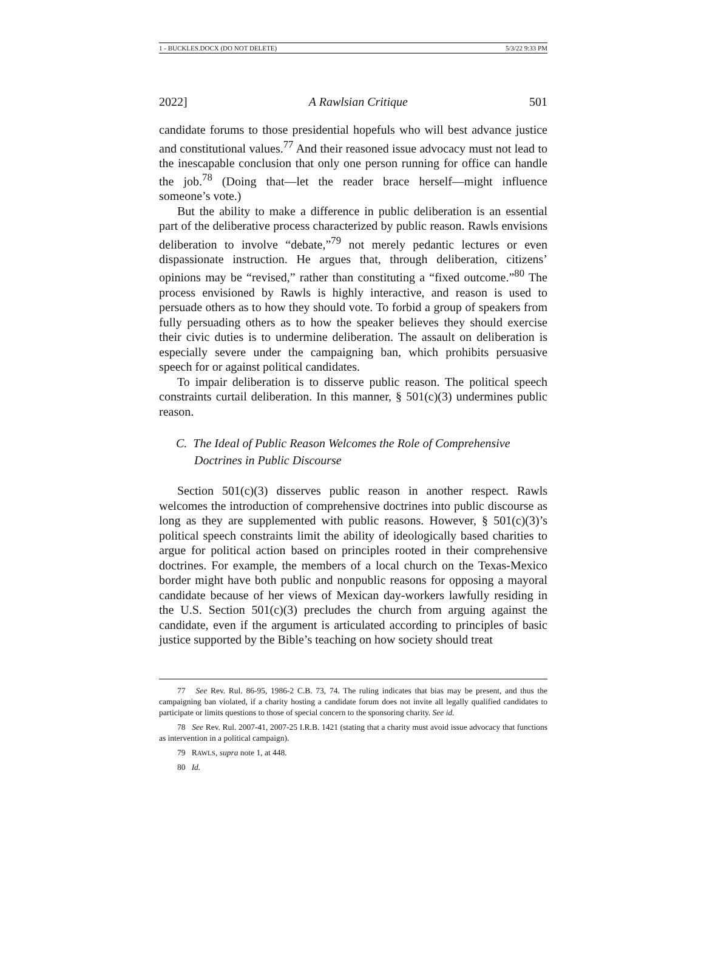1 - BUCKLES.DOCX (DO NOT DELETE) 5/3/22 9:33 PM
2022] A Rawlsian Critique 501
candidate forums to those presidential hopefuls who will best advance justice and constitutional values.<sup>77</sup> And their reasoned issue advocacy must not lead to the inescapable conclusion that only one person running for office can handle the job.<sup>78</sup> (Doing that—let the reader brace herself—might influence someone’s vote.)
But the ability to make a difference in public deliberation is an essential part of the deliberative process characterized by public reason. Rawls envisions deliberation to involve “debate,”<sup>79</sup> not merely pedantic lectures or even dispassionate instruction. He argues that, through deliberation, citizens’ opinions may be “revised,” rather than constituting a “fixed outcome.”<sup>80</sup> The process envisioned by Rawls is highly interactive, and reason is used to persuade others as to how they should vote. To forbid a group of speakers from fully persuading others as to how the speaker believes they should exercise their civic duties is to undermine deliberation. The assault on deliberation is especially severe under the campaigning ban, which prohibits persuasive speech for or against political candidates.
To impair deliberation is to disserve public reason. The political speech constraints curtail deliberation. In this manner, § 501(c)(3) undermines public reason.
C. The Ideal of Public Reason Welcomes the Role of Comprehensive Doctrines in Public Discourse
Section 501(c)(3) disserves public reason in another respect. Rawls welcomes the introduction of comprehensive doctrines into public discourse as long as they are supplemented with public reasons. However, § 501(c)(3)’s political speech constraints limit the ability of ideologically based charities to argue for political action based on principles rooted in their comprehensive doctrines. For example, the members of a local church on the Texas-Mexico border might have both public and nonpublic reasons for opposing a mayoral candidate because of her views of Mexican day-workers lawfully residing in the U.S. Section 501(c)(3) precludes the church from arguing against the candidate, even if the argument is articulated according to principles of basic justice supported by the Bible’s teaching on how society should treat
77 See Rev. Rul. 86-95, 1986-2 C.B. 73, 74. The ruling indicates that bias may be present, and thus the campaigning ban violated, if a charity hosting a candidate forum does not invite all legally qualified candidates to participate or limits questions to those of special concern to the sponsoring charity. See id.
78 See Rev. Rul. 2007-41, 2007-25 I.R.B. 1421 (stating that a charity must avoid issue advocacy that functions as intervention in a political campaign).
79 RAWLS, supra note 1, at 448.
80 Id.